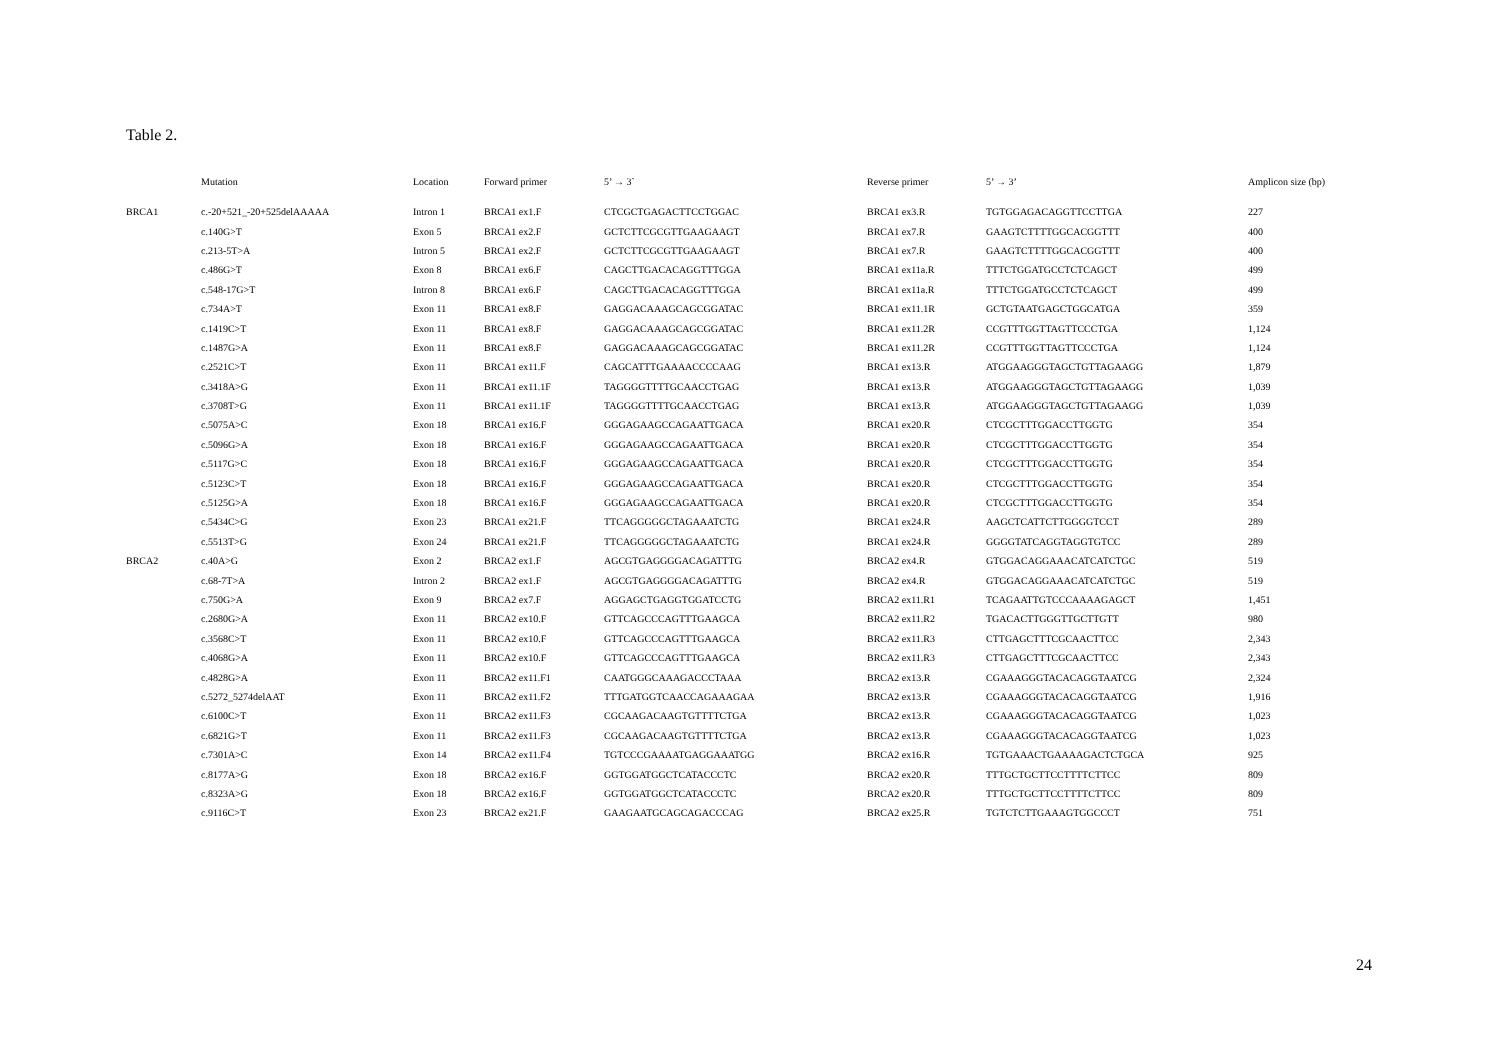Table 2.
| | Mutation | Location | Forward primer | 5’ → 3` | Reverse primer | 5’ → 3’ | Amplicon size (bp) |
| --- | --- | --- | --- | --- | --- | --- | --- |
| BRCA1 | c.-20+521_-20+525delAAAAA | Intron 1 | BRCA1 ex1.F | CTCGCTGAGACTTCCTGGAC | BRCA1 ex3.R | TGTGGAGACAGGTTCCTTGA | 227 |
| | c.140G>T | Exon 5 | BRCA1 ex2.F | GCTCTTCGCGTTGAAGAAGT | BRCA1 ex7.R | GAAGTCTTTTGGCACGGTTT | 400 |
| | c.213-5T>A | Intron 5 | BRCA1 ex2.F | GCTCTTCGCGTTGAAGAAGT | BRCA1 ex7.R | GAAGTCTTTTGGCACGGTTT | 400 |
| | c.486G>T | Exon 8 | BRCA1 ex6.F | CAGCTTGACACAGGTTTGGA | BRCA1 ex11a.R | TTTCTGGATGCCTCTCAGCT | 499 |
| | c.548-17G>T | Intron 8 | BRCA1 ex6.F | CAGCTTGACACAGGTTTGGA | BRCA1 ex11a.R | TTTCTGGATGCCTCTCAGCT | 499 |
| | c.734A>T | Exon 11 | BRCA1 ex8.F | GAGGACAAAGCAGCGGATAC | BRCA1 ex11.1R | GCTGTAATGAGCTGGCATGA | 359 |
| | c.1419C>T | Exon 11 | BRCA1 ex8.F | GAGGACAAAGCAGCGGATAC | BRCA1 ex11.2R | CCGTTTGGTTAGTTCCCTGA | 1,124 |
| | c.1487G>A | Exon 11 | BRCA1 ex8.F | GAGGACAAAGCAGCGGATAC | BRCA1 ex11.2R | CCGTTTGGTTAGTTCCCTGA | 1,124 |
| | c.2521C>T | Exon 11 | BRCA1 ex11.F | CAGCATTTGAAAACCCCAAG | BRCA1 ex13.R | ATGGAAGGGTAGCTGTTAGAAGG | 1,879 |
| | c.3418A>G | Exon 11 | BRCA1 ex11.1F | TAGGGGTTTTGCAACCTGAG | BRCA1 ex13.R | ATGGAAGGGTAGCTGTTAGAAGG | 1,039 |
| | c.3708T>G | Exon 11 | BRCA1 ex11.1F | TAGGGGTTTTGCAACCTGAG | BRCA1 ex13.R | ATGGAAGGGTAGCTGTTAGAAGG | 1,039 |
| | c.5075A>C | Exon 18 | BRCA1 ex16.F | GGGAGAAGCCAGAATTGACA | BRCA1 ex20.R | CTCGCTTTGGACCTTGGTG | 354 |
| | c.5096G>A | Exon 18 | BRCA1 ex16.F | GGGAGAAGCCAGAATTGACA | BRCA1 ex20.R | CTCGCTTTGGACCTTGGTG | 354 |
| | c.5117G>C | Exon 18 | BRCA1 ex16.F | GGGAGAAGCCAGAATTGACA | BRCA1 ex20.R | CTCGCTTTGGACCTTGGTG | 354 |
| | c.5123C>T | Exon 18 | BRCA1 ex16.F | GGGAGAAGCCAGAATTGACA | BRCA1 ex20.R | CTCGCTTTGGACCTTGGTG | 354 |
| | c.5125G>A | Exon 18 | BRCA1 ex16.F | GGGAGAAGCCAGAATTGACA | BRCA1 ex20.R | CTCGCTTTGGACCTTGGTG | 354 |
| | c.5434C>G | Exon 23 | BRCA1 ex21.F | TTCAGGGGGCTAGAAATCTG | BRCA1 ex24.R | AAGCTCATTCTTGGGGTCCT | 289 |
| | c.5513T>G | Exon 24 | BRCA1 ex21.F | TTCAGGGGGCTAGAAATCTG | BRCA1 ex24.R | GGGGTATCAGGTAGGTGTCC | 289 |
| BRCA2 | c.40A>G | Exon 2 | BRCA2 ex1.F | AGCGTGAGGGGACAGATTTG | BRCA2 ex4.R | GTGGACAGGAAACATCATCTGC | 519 |
| | c.68-7T>A | Intron 2 | BRCA2 ex1.F | AGCGTGAGGGGACAGATTTG | BRCA2 ex4.R | GTGGACAGGAAACATCATCTGC | 519 |
| | c.750G>A | Exon 9 | BRCA2 ex7.F | AGGAGCTGAGGTGGATCCTG | BRCA2 ex11.R1 | TCAGAATTGTCCCAAAAGAGCT | 1,451 |
| | c.2680G>A | Exon 11 | BRCA2 ex10.F | GTTCAGCCCAGTTTGAAGCA | BRCA2 ex11.R2 | TGACACTTGGGTTGCTTGTT | 980 |
| | c.3568C>T | Exon 11 | BRCA2 ex10.F | GTTCAGCCCAGTTTGAAGCA | BRCA2 ex11.R3 | CTTGAGCTTTCGCAACTTCC | 2,343 |
| | c.4068G>A | Exon 11 | BRCA2 ex10.F | GTTCAGCCCAGTTTGAAGCA | BRCA2 ex11.R3 | CTTGAGCTTTCGCAACTTCC | 2,343 |
| | c.4828G>A | Exon 11 | BRCA2 ex11.F1 | CAATGGGCAAAGACCCTAAA | BRCA2 ex13.R | CGAAAGGGTACACAGGTAATCG | 2,324 |
| | c.5272_5274delAAT | Exon 11 | BRCA2 ex11.F2 | TTTGATGGTCAACCAGAAAGAA | BRCA2 ex13.R | CGAAAGGGTACACAGGTAATCG | 1,916 |
| | c.6100C>T | Exon 11 | BRCA2 ex11.F3 | CGCAAGACAAGTGTTTTCTGA | BRCA2 ex13.R | CGAAAGGGTACACAGGTAATCG | 1,023 |
| | c.6821G>T | Exon 11 | BRCA2 ex11.F3 | CGCAAGACAAGTGTTTTCTGA | BRCA2 ex13.R | CGAAAGGGTACACAGGTAATCG | 1,023 |
| | c.7301A>C | Exon 14 | BRCA2 ex11.F4 | TGTCCCGAAAATGAGGAAATGG | BRCA2 ex16.R | TGTGAAACTGAAAAGACTCTGCA | 925 |
| | c.8177A>G | Exon 18 | BRCA2 ex16.F | GGTGGATGGCTCATACCCTC | BRCA2 ex20.R | TTTGCTGCTTCCTTTTCTTCC | 809 |
| | c.8323A>G | Exon 18 | BRCA2 ex16.F | GGTGGATGGCTCATACCCTC | BRCA2 ex20.R | TTTGCTGCTTCCTTTTCTTCC | 809 |
| | c.9116C>T | Exon 23 | BRCA2 ex21.F | GAAGAATGCAGCAGACCCAG | BRCA2 ex25.R | TGTCTCTTGAAAGTGGCCCT | 751 |
24